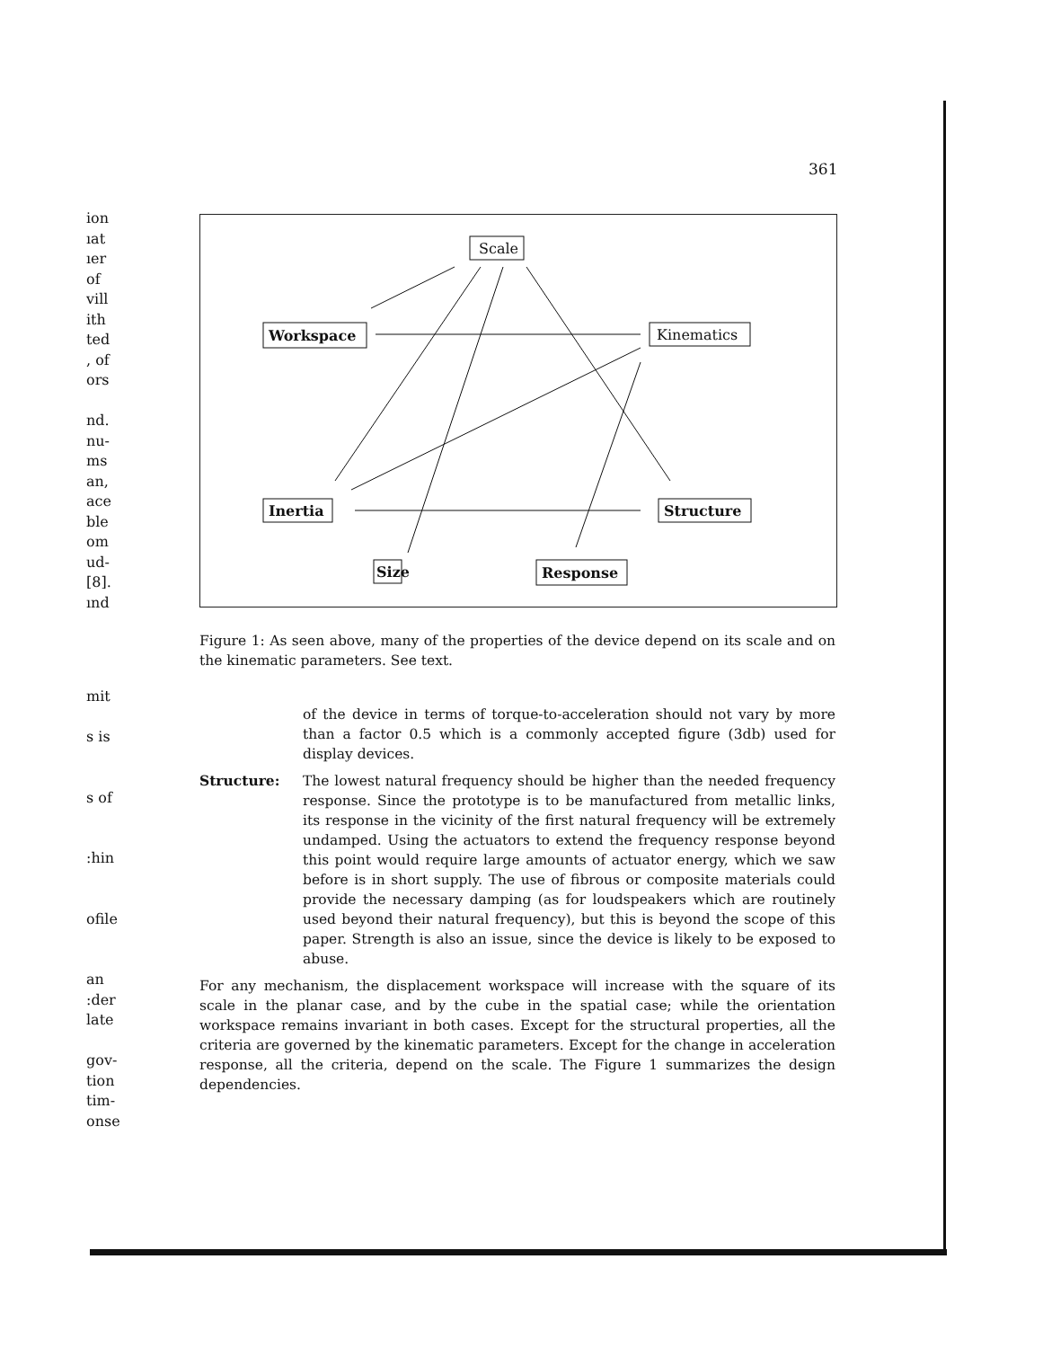361
ion
ıat
ıer
of
vill
ith
ted
, of
ors
nd.
nu-
ms
an,
ace
ble
om
ud-
[8].
ınd
Scale
Workspace
Kinematics
Inertia
Structure
Size
Response
Figure 1: As seen above, many of the properties of the device depend on its scale and on the kinematic parameters. See text.
of the device in terms of torque-to-acceleration should not vary by more than a factor 0.5 which is a commonly accepted figure (3db) used for display devices.
Structure: The lowest natural frequency should be higher than the needed frequency response. Since the prototype is to be manufactured from metallic links, its response in the vicinity of the first natural frequency will be extremely undamped. Using the actuators to extend the frequency response beyond this point would require large amounts of actuator energy, which we saw before is in short supply. The use of fibrous or composite materials could provide the necessary damping (as for loudspeakers which are routinely used beyond their natural frequency), but this is beyond the scope of this paper. Strength is also an issue, since the device is likely to be exposed to abuse.
For any mechanism, the displacement workspace will increase with the square of its scale in the planar case, and by the cube in the spatial case; while the orientation workspace remains invariant in both cases. Except for the structural properties, all the criteria are governed by the kinematic parameters. Except for the change in acceleration response, all the criteria, depend on the scale. The Figure 1 summarizes the design dependencies.
mit
s is
s of
:hin
ofile
an
:der
late
gov-
tion
tim-
onse